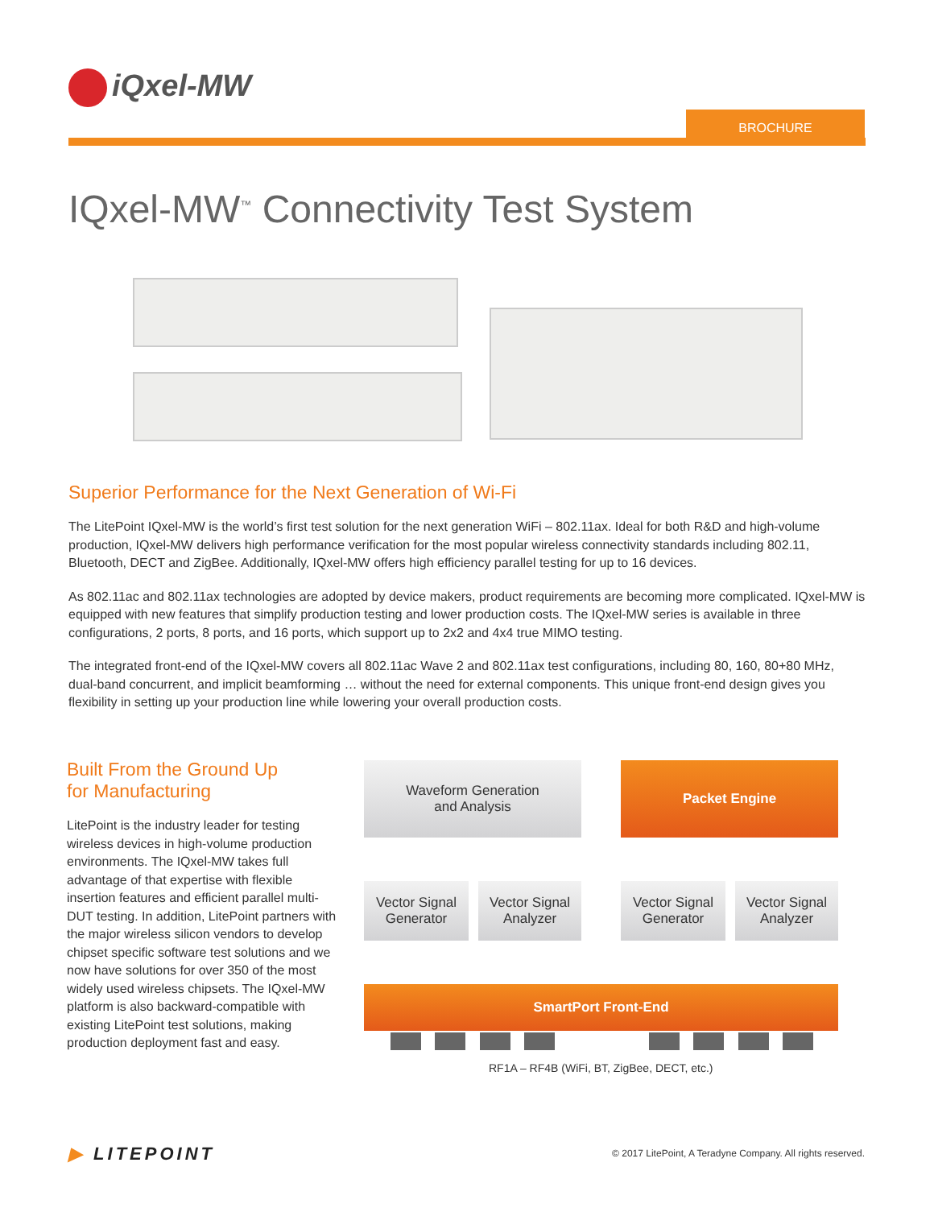iQxel-MW
BROCHURE
IQxel-MW<sup>™</sup> Connectivity Test System
Superior Performance for the Next Generation of Wi-Fi
The LitePoint IQxel-MW is the world’s first test solution for the next generation WiFi – 802.11ax. Ideal for both R&D and high-volume production, IQxel-MW delivers high performance verification for the most popular wireless connectivity standards including 802.11, Bluetooth, DECT and ZigBee. Additionally, IQxel-MW offers high efficiency parallel testing for up to 16 devices.
As 802.11ac and 802.11ax technologies are adopted by device makers, product requirements are becoming more complicated. IQxel-MW is equipped with new features that simplify production testing and lower production costs. The IQxel-MW series is available in three configurations, 2 ports, 8 ports, and 16 ports, which support up to 2x2 and 4x4 true MIMO testing.
The integrated front-end of the IQxel-MW covers all 802.11ac Wave 2 and 802.11ax test configurations, including 80, 160, 80+80 MHz, dual-band concurrent, and implicit beamforming … without the need for external components. This unique front-end design gives you flexibility in setting up your production line while lowering your overall production costs.
Built From the Ground Up
for Manufacturing
LitePoint is the industry leader for testing wireless devices in high-volume production environments. The IQxel-MW takes full advantage of that expertise with flexible insertion features and efficient parallel multi-DUT testing. In addition, LitePoint partners with the major wireless silicon vendors to develop chipset specific software test solutions and we now have solutions for over 350 of the most widely used wireless chipsets. The IQxel-MW platform is also backward-compatible with existing LitePoint test solutions, making production deployment fast and easy.
Waveform Generation
and Analysis
Packet Engine
Vector Signal
Generator
Vector Signal
Analyzer
Vector Signal
Generator
Vector Signal
Analyzer
SmartPort Front-End
RF1A – RF4B (WiFi, BT, ZigBee, DECT, etc.)
▶ LITEPOINT
© 2017 LitePoint, A Teradyne Company. All rights reserved.